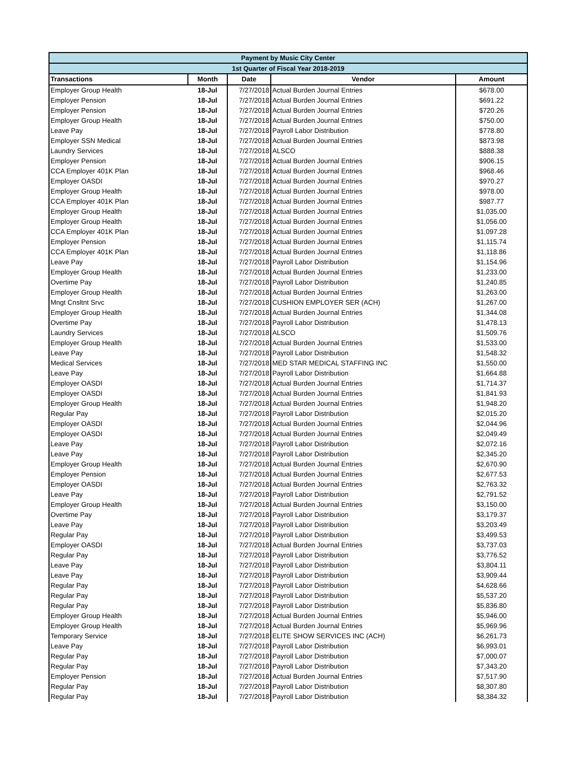| Payment by Music City Center | | | | |
| --- | --- | --- | --- | --- |
| 1st Quarter of Fiscal Year 2018-2019 | | | | |
| Transactions | Month | Date | Vendor | Amount |
| Employer Group Health | 18-Jul | 7/27/2018 | Actual Burden Journal Entries | $678.00 |
| Employer Pension | 18-Jul | 7/27/2018 | Actual Burden Journal Entries | $691.22 |
| Employer Pension | 18-Jul | 7/27/2018 | Actual Burden Journal Entries | $720.26 |
| Employer Group Health | 18-Jul | 7/27/2018 | Actual Burden Journal Entries | $750.00 |
| Leave Pay | 18-Jul | 7/27/2018 | Payroll Labor Distribution | $778.80 |
| Employer SSN Medical | 18-Jul | 7/27/2018 | Actual Burden Journal Entries | $873.98 |
| Laundry Services | 18-Jul | 7/27/2018 | ALSCO | $888.38 |
| Employer Pension | 18-Jul | 7/27/2018 | Actual Burden Journal Entries | $906.15 |
| CCA Employer 401K Plan | 18-Jul | 7/27/2018 | Actual Burden Journal Entries | $968.46 |
| Employer OASDI | 18-Jul | 7/27/2018 | Actual Burden Journal Entries | $970.27 |
| Employer Group Health | 18-Jul | 7/27/2018 | Actual Burden Journal Entries | $978.00 |
| CCA Employer 401K Plan | 18-Jul | 7/27/2018 | Actual Burden Journal Entries | $987.77 |
| Employer Group Health | 18-Jul | 7/27/2018 | Actual Burden Journal Entries | $1,035.00 |
| Employer Group Health | 18-Jul | 7/27/2018 | Actual Burden Journal Entries | $1,056.00 |
| CCA Employer 401K Plan | 18-Jul | 7/27/2018 | Actual Burden Journal Entries | $1,097.28 |
| Employer Pension | 18-Jul | 7/27/2018 | Actual Burden Journal Entries | $1,115.74 |
| CCA Employer 401K Plan | 18-Jul | 7/27/2018 | Actual Burden Journal Entries | $1,118.86 |
| Leave Pay | 18-Jul | 7/27/2018 | Payroll Labor Distribution | $1,154.96 |
| Employer Group Health | 18-Jul | 7/27/2018 | Actual Burden Journal Entries | $1,233.00 |
| Overtime Pay | 18-Jul | 7/27/2018 | Payroll Labor Distribution | $1,240.85 |
| Employer Group Health | 18-Jul | 7/27/2018 | Actual Burden Journal Entries | $1,263.00 |
| Mngt Cnsltnt Srvc | 18-Jul | 7/27/2018 | CUSHION EMPLOYER SER (ACH) | $1,267.00 |
| Employer Group Health | 18-Jul | 7/27/2018 | Actual Burden Journal Entries | $1,344.08 |
| Overtime Pay | 18-Jul | 7/27/2018 | Payroll Labor Distribution | $1,478.13 |
| Laundry Services | 18-Jul | 7/27/2018 | ALSCO | $1,509.76 |
| Employer Group Health | 18-Jul | 7/27/2018 | Actual Burden Journal Entries | $1,533.00 |
| Leave Pay | 18-Jul | 7/27/2018 | Payroll Labor Distribution | $1,548.32 |
| Medical Services | 18-Jul | 7/27/2018 | MED STAR MEDICAL STAFFING INC | $1,550.00 |
| Leave Pay | 18-Jul | 7/27/2018 | Payroll Labor Distribution | $1,664.88 |
| Employer OASDI | 18-Jul | 7/27/2018 | Actual Burden Journal Entries | $1,714.37 |
| Employer OASDI | 18-Jul | 7/27/2018 | Actual Burden Journal Entries | $1,841.93 |
| Employer Group Health | 18-Jul | 7/27/2018 | Actual Burden Journal Entries | $1,948.20 |
| Regular Pay | 18-Jul | 7/27/2018 | Payroll Labor Distribution | $2,015.20 |
| Employer OASDI | 18-Jul | 7/27/2018 | Actual Burden Journal Entries | $2,044.96 |
| Employer OASDI | 18-Jul | 7/27/2018 | Actual Burden Journal Entries | $2,049.49 |
| Leave Pay | 18-Jul | 7/27/2018 | Payroll Labor Distribution | $2,072.16 |
| Leave Pay | 18-Jul | 7/27/2018 | Payroll Labor Distribution | $2,345.20 |
| Employer Group Health | 18-Jul | 7/27/2018 | Actual Burden Journal Entries | $2,670.90 |
| Employer Pension | 18-Jul | 7/27/2018 | Actual Burden Journal Entries | $2,677.53 |
| Employer OASDI | 18-Jul | 7/27/2018 | Actual Burden Journal Entries | $2,763.32 |
| Leave Pay | 18-Jul | 7/27/2018 | Payroll Labor Distribution | $2,791.52 |
| Employer Group Health | 18-Jul | 7/27/2018 | Actual Burden Journal Entries | $3,150.00 |
| Overtime Pay | 18-Jul | 7/27/2018 | Payroll Labor Distribution | $3,179.37 |
| Leave Pay | 18-Jul | 7/27/2018 | Payroll Labor Distribution | $3,203.49 |
| Regular Pay | 18-Jul | 7/27/2018 | Payroll Labor Distribution | $3,499.53 |
| Employer OASDI | 18-Jul | 7/27/2018 | Actual Burden Journal Entries | $3,737.03 |
| Regular Pay | 18-Jul | 7/27/2018 | Payroll Labor Distribution | $3,776.52 |
| Leave Pay | 18-Jul | 7/27/2018 | Payroll Labor Distribution | $3,804.11 |
| Leave Pay | 18-Jul | 7/27/2018 | Payroll Labor Distribution | $3,909.44 |
| Regular Pay | 18-Jul | 7/27/2018 | Payroll Labor Distribution | $4,628.66 |
| Regular Pay | 18-Jul | 7/27/2018 | Payroll Labor Distribution | $5,537.20 |
| Regular Pay | 18-Jul | 7/27/2018 | Payroll Labor Distribution | $5,836.80 |
| Employer Group Health | 18-Jul | 7/27/2018 | Actual Burden Journal Entries | $5,946.00 |
| Employer Group Health | 18-Jul | 7/27/2018 | Actual Burden Journal Entries | $5,969.96 |
| Temporary Service | 18-Jul | 7/27/2018 | ELITE SHOW SERVICES INC (ACH) | $6,261.73 |
| Leave Pay | 18-Jul | 7/27/2018 | Payroll Labor Distribution | $6,993.01 |
| Regular Pay | 18-Jul | 7/27/2018 | Payroll Labor Distribution | $7,000.07 |
| Regular Pay | 18-Jul | 7/27/2018 | Payroll Labor Distribution | $7,343.20 |
| Employer Pension | 18-Jul | 7/27/2018 | Actual Burden Journal Entries | $7,517.90 |
| Regular Pay | 18-Jul | 7/27/2018 | Payroll Labor Distribution | $8,307.80 |
| Regular Pay | 18-Jul | 7/27/2018 | Payroll Labor Distribution | $8,384.32 |